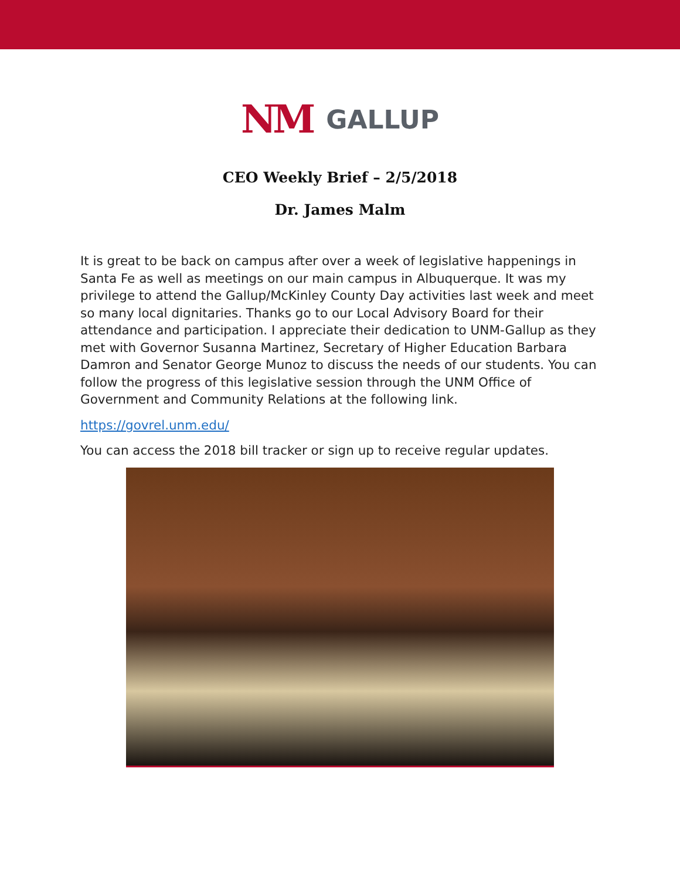NM GALLUP
CEO Weekly Brief – 2/5/2018
Dr. James Malm
It is great to be back on campus after over a week of legislative happenings in Santa Fe as well as meetings on our main campus in Albuquerque. It was my privilege to attend the Gallup/McKinley County Day activities last week and meet so many local dignitaries. Thanks go to our Local Advisory Board for their attendance and participation. I appreciate their dedication to UNM-Gallup as they met with Governor Susanna Martinez, Secretary of Higher Education Barbara Damron and Senator George Munoz to discuss the needs of our students. You can follow the progress of this legislative session through the UNM Office of Government and Community Relations at the following link.
https://govrel.unm.edu/
You can access the 2018 bill tracker or sign up to receive regular updates.